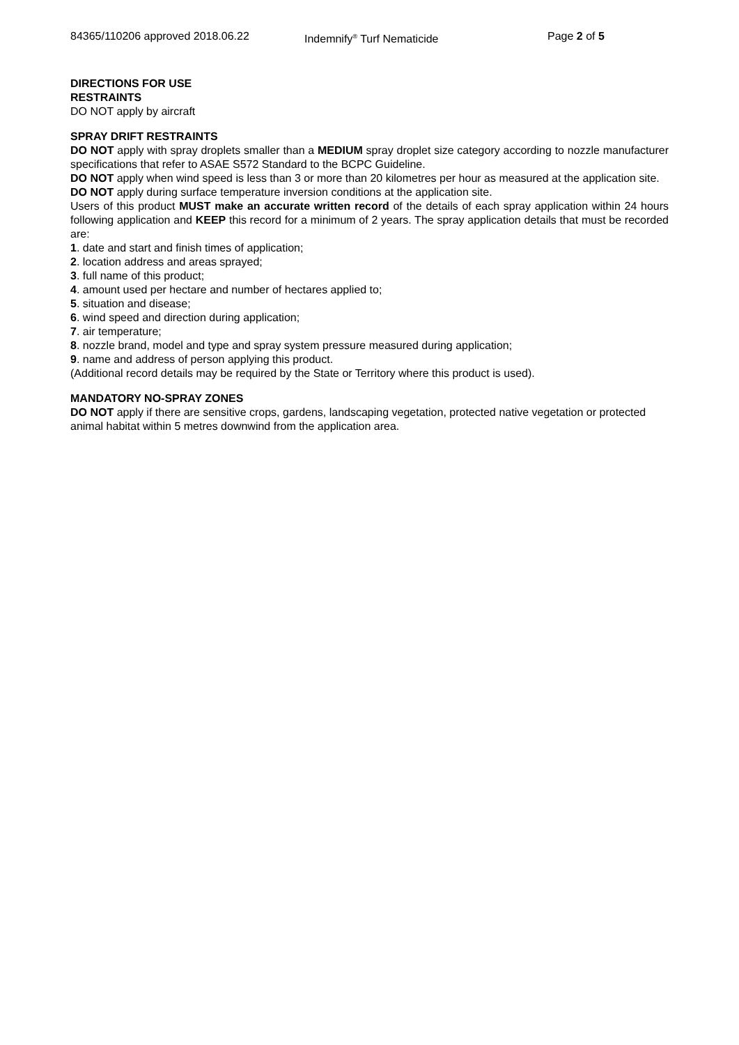84365/110206 approved 2018.06.22 Indemnify<sup>®</sup> Turf Nematicide Page 2 of 5
DIRECTIONS FOR USE
RESTRAINTS
DO NOT apply by aircraft
SPRAY DRIFT RESTRAINTS
DO NOT apply with spray droplets smaller than a MEDIUM spray droplet size category according to nozzle manufacturer specifications that refer to ASAE S572 Standard to the BCPC Guideline.
DO NOT apply when wind speed is less than 3 or more than 20 kilometres per hour as measured at the application site.
DO NOT apply during surface temperature inversion conditions at the application site.
Users of this product MUST make an accurate written record of the details of each spray application within 24 hours following application and KEEP this record for a minimum of 2 years. The spray application details that must be recorded are:
1. date and start and finish times of application;
2. location address and areas sprayed;
3. full name of this product;
4. amount used per hectare and number of hectares applied to;
5. situation and disease;
6. wind speed and direction during application;
7. air temperature;
8. nozzle brand, model and type and spray system pressure measured during application;
9. name and address of person applying this product.
(Additional record details may be required by the State or Territory where this product is used).
MANDATORY NO-SPRAY ZONES
DO NOT apply if there are sensitive crops, gardens, landscaping vegetation, protected native vegetation or protected animal habitat within 5 metres downwind from the application area.